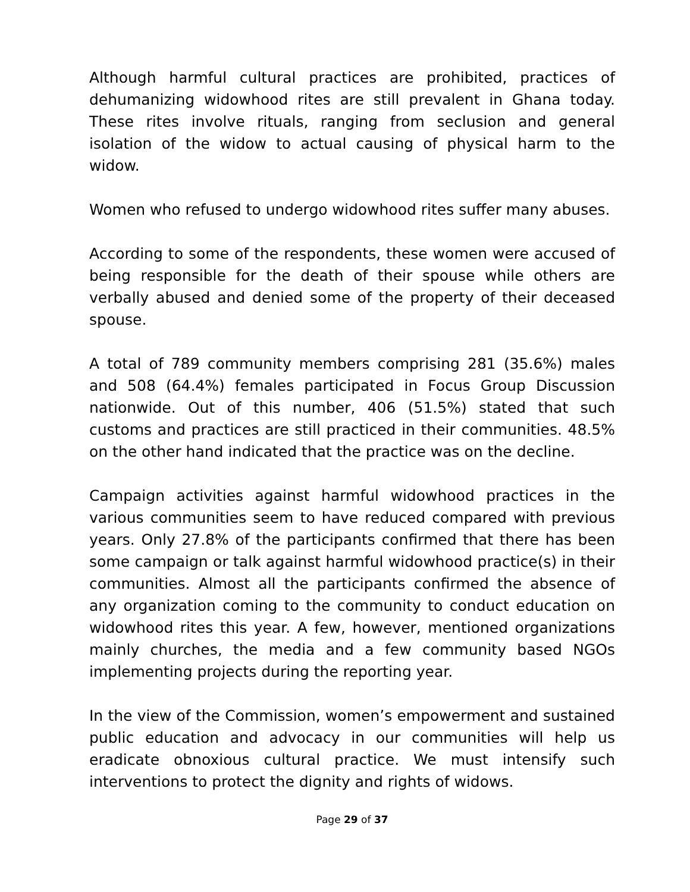Although harmful cultural practices are prohibited, practices of dehumanizing widowhood rites are still prevalent in Ghana today. These rites involve rituals, ranging from seclusion and general isolation of the widow to actual causing of physical harm to the widow.
Women who refused to undergo widowhood rites suffer many abuses.
According to some of the respondents, these women were accused of being responsible for the death of their spouse while others are verbally abused and denied some of the property of their deceased spouse.
A total of 789 community members comprising 281 (35.6%) males and 508 (64.4%) females participated in Focus Group Discussion nationwide. Out of this number, 406 (51.5%) stated that such customs and practices are still practiced in their communities. 48.5% on the other hand indicated that the practice was on the decline.
Campaign activities against harmful widowhood practices in the various communities seem to have reduced compared with previous years. Only 27.8% of the participants confirmed that there has been some campaign or talk against harmful widowhood practice(s) in their communities. Almost all the participants confirmed the absence of any organization coming to the community to conduct education on widowhood rites this year. A few, however, mentioned organizations mainly churches, the media and a few community based NGOs implementing projects during the reporting year.
In the view of the Commission, women’s empowerment and sustained public education and advocacy in our communities will help us eradicate obnoxious cultural practice. We must intensify such interventions to protect the dignity and rights of widows.
Page 29 of 37